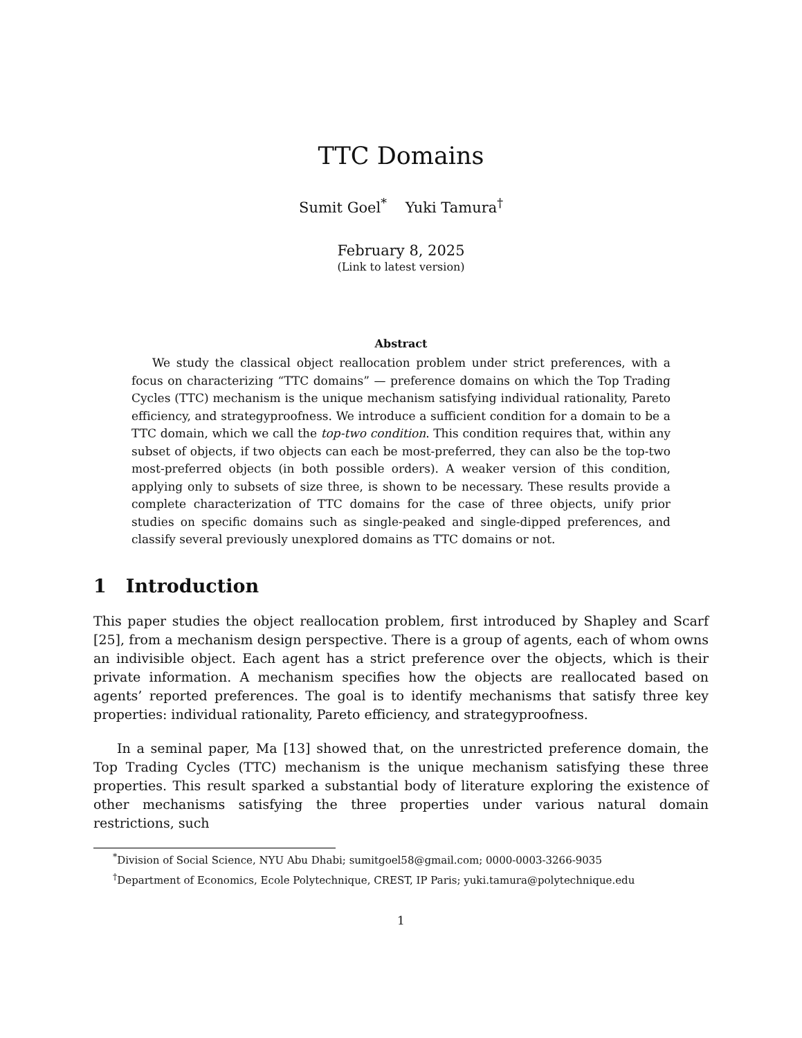TTC Domains
Sumit Goel<sup>*</sup> Yuki Tamura<sup>†</sup>
February 8, 2025
(Link to latest version)
Abstract
We study the classical object reallocation problem under strict preferences, with a focus on characterizing “TTC domains” — preference domains on which the Top Trading Cycles (TTC) mechanism is the unique mechanism satisfying individual rationality, Pareto efficiency, and strategyproofness. We introduce a sufficient condition for a domain to be a TTC domain, which we call the top-two condition. This condition requires that, within any subset of objects, if two objects can each be most-preferred, they can also be the top-two most-preferred objects (in both possible orders). A weaker version of this condition, applying only to subsets of size three, is shown to be necessary. These results provide a complete characterization of TTC domains for the case of three objects, unify prior studies on specific domains such as single-peaked and single-dipped preferences, and classify several previously unexplored domains as TTC domains or not.
1 Introduction
This paper studies the object reallocation problem, first introduced by Shapley and Scarf [25], from a mechanism design perspective. There is a group of agents, each of whom owns an indivisible object. Each agent has a strict preference over the objects, which is their private information. A mechanism specifies how the objects are reallocated based on agents’ reported preferences. The goal is to identify mechanisms that satisfy three key properties: individual rationality, Pareto efficiency, and strategyproofness.
In a seminal paper, Ma [13] showed that, on the unrestricted preference domain, the Top Trading Cycles (TTC) mechanism is the unique mechanism satisfying these three properties. This result sparked a substantial body of literature exploring the existence of other mechanisms satisfying the three properties under various natural domain restrictions, such
<sup>*</sup> Division of Social Science, NYU Abu Dhabi; sumitgoel58@gmail.com; 0000-0003-3266-9035
<sup>†</sup> Department of Economics, Ecole Polytechnique, CREST, IP Paris; yuki.tamura@polytechnique.edu
1